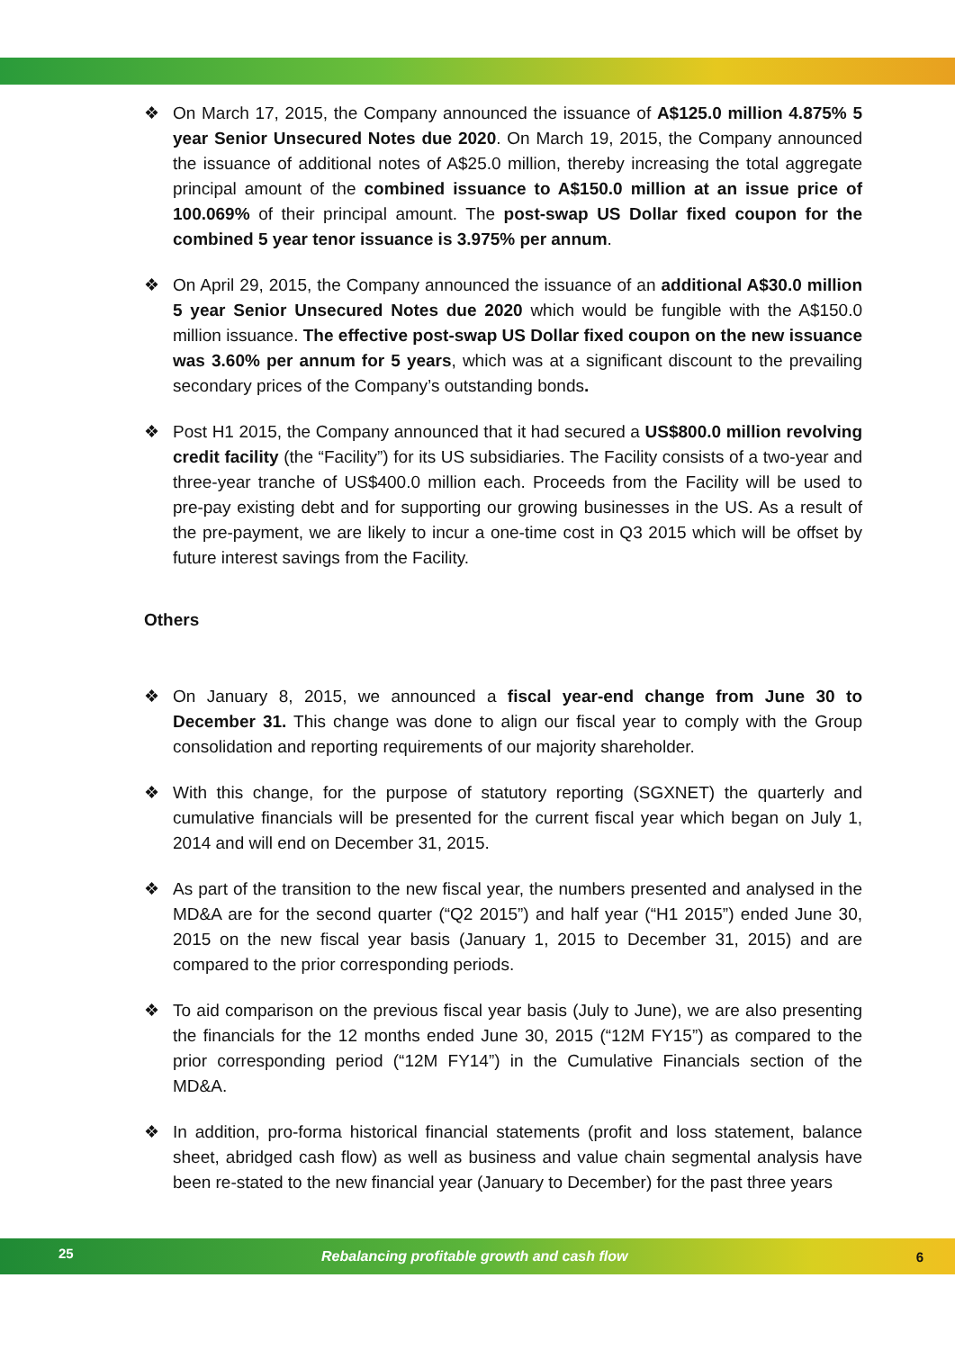❖ On March 17, 2015, the Company announced the issuance of A$125.0 million 4.875% 5 year Senior Unsecured Notes due 2020. On March 19, 2015, the Company announced the issuance of additional notes of A$25.0 million, thereby increasing the total aggregate principal amount of the combined issuance to A$150.0 million at an issue price of 100.069% of their principal amount. The post-swap US Dollar fixed coupon for the combined 5 year tenor issuance is 3.975% per annum.
❖ On April 29, 2015, the Company announced the issuance of an additional A$30.0 million 5 year Senior Unsecured Notes due 2020 which would be fungible with the A$150.0 million issuance. The effective post-swap US Dollar fixed coupon on the new issuance was 3.60% per annum for 5 years, which was at a significant discount to the prevailing secondary prices of the Company’s outstanding bonds.
❖ Post H1 2015, the Company announced that it had secured a US$800.0 million revolving credit facility (the “Facility”) for its US subsidiaries. The Facility consists of a two-year and three-year tranche of US$400.0 million each. Proceeds from the Facility will be used to pre-pay existing debt and for supporting our growing businesses in the US. As a result of the pre-payment, we are likely to incur a one-time cost in Q3 2015 which will be offset by future interest savings from the Facility.
Others
❖ On January 8, 2015, we announced a fiscal year-end change from June 30 to December 31. This change was done to align our fiscal year to comply with the Group consolidation and reporting requirements of our majority shareholder.
❖ With this change, for the purpose of statutory reporting (SGXNET) the quarterly and cumulative financials will be presented for the current fiscal year which began on July 1, 2014 and will end on December 31, 2015.
❖ As part of the transition to the new fiscal year, the numbers presented and analysed in the MD&A are for the second quarter (“Q2 2015”) and half year (“H1 2015”) ended June 30, 2015 on the new fiscal year basis (January 1, 2015 to December 31, 2015) and are compared to the prior corresponding periods.
❖ To aid comparison on the previous fiscal year basis (July to June), we are also presenting the financials for the 12 months ended June 30, 2015 (“12M FY15”) as compared to the prior corresponding period (“12M FY14”) in the Cumulative Financials section of the MD&A.
❖ In addition, pro-forma historical financial statements (profit and loss statement, balance sheet, abridged cash flow) as well as business and value chain segmental analysis have been re-stated to the new financial year (January to December) for the past three years
25 Rebalancing profitable growth and cash flow 6